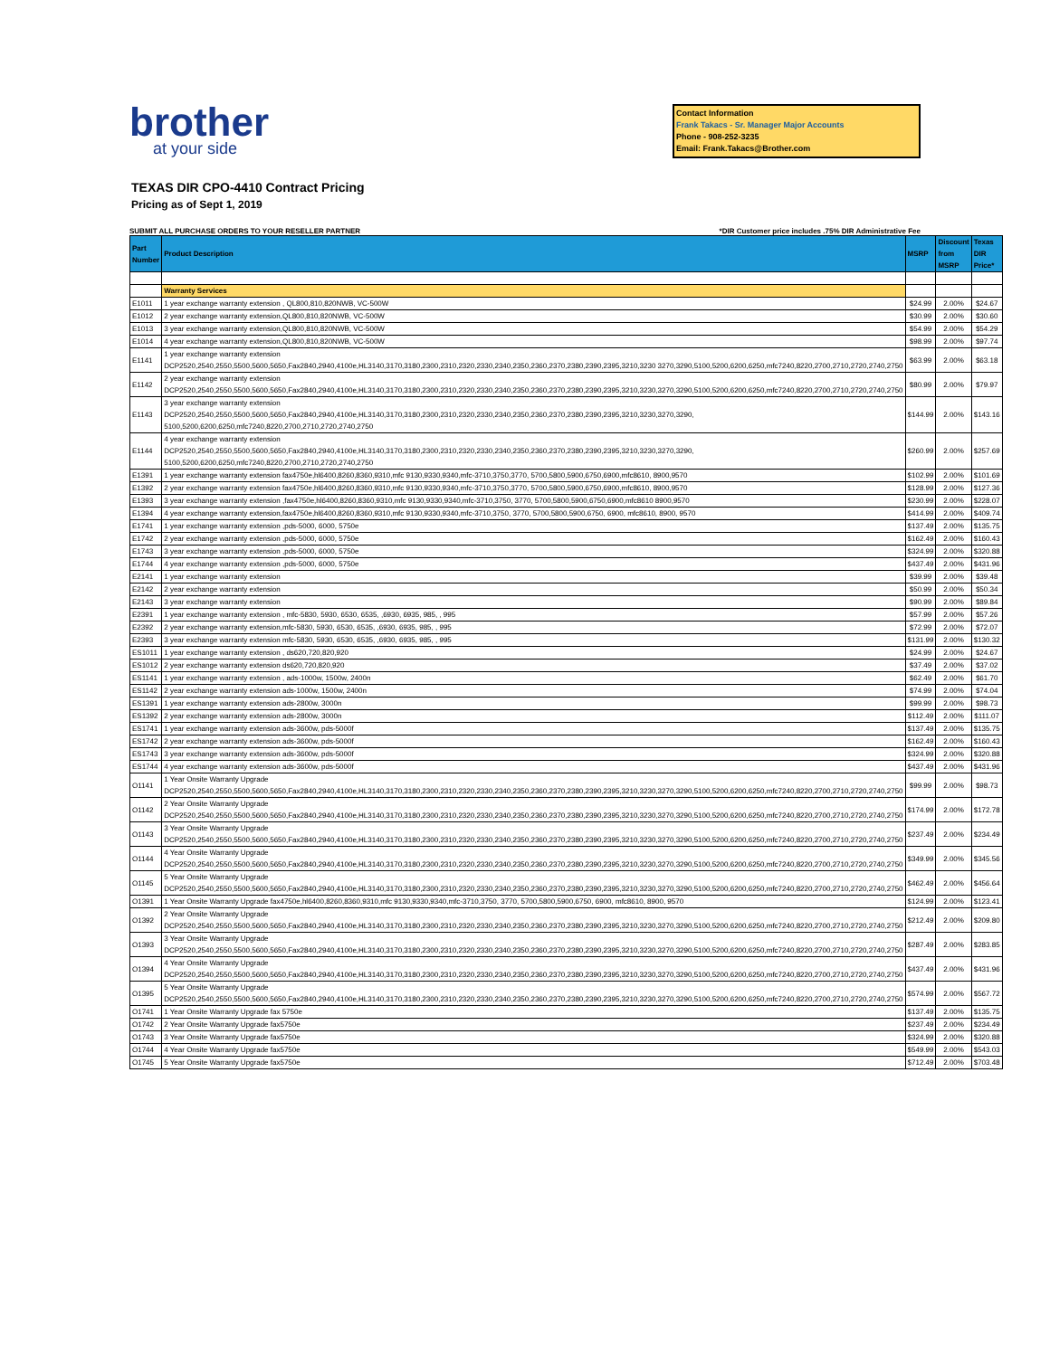brother
at your side
Contact Information
Frank Takacs - Sr. Manager Major Accounts
Phone - 908-252-3235
Email: Frank.Takacs@Brother.com
TEXAS DIR CPO-4410 Contract Pricing
Pricing as of Sept 1, 2019
SUBMIT ALL PURCHASE ORDERS TO YOUR RESELLER PARTNER *DIR Customer price includes .75% DIR Administrative Fee
| Part Number | Product Description | MSRP | Discount from MSRP | Texas DIR Price* |
| --- | --- | --- | --- | --- |
| | Warranty Services | | | |
| E1011 | 1 year exchange warranty extension , QL800,810,820NWB, VC-500W | $24.99 | 2.00% | $24.67 |
| E1012 | 2 year exchange warranty extension,QL800,810,820NWB, VC-500W | $30.99 | 2.00% | $30.60 |
| E1013 | 3 year exchange warranty extension,QL800,810,820NWB, VC-500W | $54.99 | 2.00% | $54.29 |
| E1014 | 4 year exchange warranty extension,QL800,810,820NWB, VC-500W | $98.99 | 2.00% | $97.74 |
| E1141 | 1 year exchange warranty extension DCP2520,2540,2550,5500,5600,5650,Fax2840,2940,4100e,HL3140,3170,3180,2300,2310,2320,2330,2340,2350,2360,2370,2380,2390,2395,3210,3230 3270,3290,5100,5200,6200,6250,mfc7240,8220,2700,2710,2720,2740,2750 | $63.99 | 2.00% | $63.18 |
| E1142 | 2 year exchange warranty extension DCP2520,2540,2550,5500,5600,5650,Fax2840,2940,4100e,HL3140,3170,3180,2300,2310,2320,2330,2340,2350,2360,2370,2380,2390,2395,3210,3230,3270,3290,5100,5200,6200,6250,mfc7240,8220,2700,2710,2720,2740,2750 | $80.99 | 2.00% | $79.97 |
| E1143 | 3 year exchange warranty extension DCP2520,2540,2550,5500,5600,5650,Fax2840,2940,4100e,HL3140,3170,3180,2300,2310,2320,2330,2340,2350,2360,2370,2380,2390,2395,3210,3230,3270,3290, 5100,5200,6200,6250,mfc7240,8220,2700,2710,2720,2740,2750 | $144.99 | 2.00% | $143.16 |
| E1144 | 4 year exchange warranty extension DCP2520,2540,2550,5500,5600,5650,Fax2840,2940,4100e,HL3140,3170,3180,2300,2310,2320,2330,2340,2350,2360,2370,2380,2390,2395,3210,3230,3270,3290, 5100,5200,6200,6250,mfc7240,8220,2700,2710,2720,2740,2750 | $260.99 | 2.00% | $257.69 |
| E1391 | 1 year exchange warranty extension fax4750e,hl6400,8260,8360,9310,mfc 9130,9330,9340,mfc-3710,3750,3770, 5700,5800,5900,6750,6900,mfc8610, 8900,9570 | $102.99 | 2.00% | $101.69 |
| E1392 | 2 year exchange warranty extension fax4750e,hl6400,8260,8360,9310,mfc 9130,9330,9340,mfc-3710,3750,3770, 5700,5800,5900,6750,6900,mfc8610, 8900,9570 | $128.99 | 2.00% | $127.36 |
| E1393 | 3 year exchange warranty extension ,fax4750e,hl6400,8260,8360,9310,mfc 9130,9330,9340,mfc-3710,3750, 3770, 5700,5800,5900,6750,6900,mfc8610 8900,9570 | $230.99 | 2.00% | $228.07 |
| E1394 | 4 year exchange warranty extension,fax4750e,hl6400,8260,8360,9310,mfc 9130,9330,9340,mfc-3710,3750, 3770, 5700,5800,5900,6750, 6900, mfc8610, 8900, 9570 | $414.99 | 2.00% | $409.74 |
| E1741 | 1 year exchange warranty extension ,pds-5000, 6000, 5750e | $137.49 | 2.00% | $135.75 |
| E1742 | 2 year exchange warranty extension ,pds-5000, 6000, 5750e | $162.49 | 2.00% | $160.43 |
| E1743 | 3 year exchange warranty extension ,pds-5000, 6000, 5750e | $324.99 | 2.00% | $320.88 |
| E1744 | 4 year exchange warranty extension ,pds-5000, 6000, 5750e | $437.49 | 2.00% | $431.96 |
| E2141 | 1 year exchange warranty extension | $39.99 | 2.00% | $39.48 |
| E2142 | 2 year exchange warranty extension | $50.99 | 2.00% | $50.34 |
| E2143 | 3 year exchange warranty extension | $90.99 | 2.00% | $89.84 |
| E2391 | 1 year exchange warranty extension , mfc-5830, 5930, 6530, 6535, ,6930, 6935, 985, , 995 | $57.99 | 2.00% | $57.26 |
| E2392 | 2 year exchange warranty extension,mfc-5830, 5930, 6530, 6535, ,6930, 6935, 985, , 995 | $72.99 | 2.00% | $72.07 |
| E2393 | 3 year exchange warranty extension mfc-5830, 5930, 6530, 6535, ,6930, 6935, 985, , 995 | $131.99 | 2.00% | $130.32 |
| ES1011 | 1 year exchange warranty extension , ds620,720,820,920 | $24.99 | 2.00% | $24.67 |
| ES1012 | 2 year exchange warranty extension ds620,720,820,920 | $37.49 | 2.00% | $37.02 |
| ES1141 | 1 year exchange warranty extension , ads-1000w, 1500w, 2400n | $62.49 | 2.00% | $61.70 |
| ES1142 | 2 year exchange warranty extension ads-1000w, 1500w, 2400n | $74.99 | 2.00% | $74.04 |
| ES1391 | 1 year exchange warranty extension ads-2800w, 3000n | $99.99 | 2.00% | $98.73 |
| ES1392 | 2 year exchange warranty extension ads-2800w, 3000n | $112.49 | 2.00% | $111.07 |
| ES1741 | 1 year exchange warranty extension ads-3600w, pds-5000f | $137.49 | 2.00% | $135.75 |
| ES1742 | 2 year exchange warranty extension ads-3600w, pds-5000f | $162.49 | 2.00% | $160.43 |
| ES1743 | 3 year exchange warranty extension ads-3600w, pds-5000f | $324.99 | 2.00% | $320.88 |
| ES1744 | 4 year exchange warranty extension ads-3600w, pds-5000f | $437.49 | 2.00% | $431.96 |
| O1141 | 1 Year Onsite Warranty Upgrade DCP2520,2540,2550,5500,5600,5650,Fax2840,2940,4100e,HL3140,3170,3180,2300,2310,2320,2330,2340,2350,2360,2370,2380,2390,2395,3210,3230,3270,3290,5100,5200,6200,6250,mfc7240,8220,2700,2710,2720,2740,2750 | $99.99 | 2.00% | $98.73 |
| O1142 | 2 Year Onsite Warranty Upgrade DCP2520,2540,2550,5500,5600,5650,Fax2840,2940,4100e,HL3140,3170,3180,2300,2310,2320,2330,2340,2350,2360,2370,2380,2390,2395,3210,3230,3270,3290,5100,5200,6200,6250,mfc7240,8220,2700,2710,2720,2740,2750 | $174.99 | 2.00% | $172.78 |
| O1143 | 3 Year Onsite Warranty Upgrade DCP2520,2540,2550,5500,5600,5650,Fax2840,2940,4100e,HL3140,3170,3180,2300,2310,2320,2330,2340,2350,2360,2370,2380,2390,2395,3210,3230,3270,3290,5100,5200,6200,6250,mfc7240,8220,2700,2710,2720,2740,2750 | $237.49 | 2.00% | $234.49 |
| O1144 | 4 Year Onsite Warranty Upgrade DCP2520,2540,2550,5500,5600,5650,Fax2840,2940,4100e,HL3140,3170,3180,2300,2310,2320,2330,2340,2350,2360,2370,2380,2390,2395,3210,3230,3270,3290,5100,5200,6200,6250,mfc7240,8220,2700,2710,2720,2740,2750 | $349.99 | 2.00% | $345.56 |
| O1145 | 5 Year Onsite Warranty Upgrade DCP2520,2540,2550,5500,5600,5650,Fax2840,2940,4100e,HL3140,3170,3180,2300,2310,2320,2330,2340,2350,2360,2370,2380,2390,2395,3210,3230,3270,3290,5100,5200,6200,6250,mfc7240,8220,2700,2710,2720,2740,2750 | $462.49 | 2.00% | $456.64 |
| O1391 | 1 Year Onsite Warranty Upgrade fax4750e,hl6400,8260,8360,9310,mfc 9130,9330,9340,mfc-3710,3750, 3770, 5700,5800,5900,6750, 6900, mfc8610, 8900, 9570 | $124.99 | 2.00% | $123.41 |
| O1392 | 2 Year Onsite Warranty Upgrade DCP2520,2540,2550,5500,5600,5650,Fax2840,2940,4100e,HL3140,3170,3180,2300,2310,2320,2330,2340,2350,2360,2370,2380,2390,2395,3210,3230,3270,3290,5100,5200,6200,6250,mfc7240,8220,2700,2710,2720,2740,2750 | $212.49 | 2.00% | $209.80 |
| O1393 | 3 Year Onsite Warranty Upgrade DCP2520,2540,2550,5500,5600,5650,Fax2840,2940,4100e,HL3140,3170,3180,2300,2310,2320,2330,2340,2350,2360,2370,2380,2390,2395,3210,3230,3270,3290,5100,5200,6200,6250,mfc7240,8220,2700,2710,2720,2740,2750 | $287.49 | 2.00% | $283.85 |
| O1394 | 4 Year Onsite Warranty Upgrade DCP2520,2540,2550,5500,5600,5650,Fax2840,2940,4100e,HL3140,3170,3180,2300,2310,2320,2330,2340,2350,2360,2370,2380,2390,2395,3210,3230,3270,3290,5100,5200,6200,6250,mfc7240,8220,2700,2710,2720,2740,2750 | $437.49 | 2.00% | $431.96 |
| O1395 | 5 Year Onsite Warranty Upgrade DCP2520,2540,2550,5500,5600,5650,Fax2840,2940,4100e,HL3140,3170,3180,2300,2310,2320,2330,2340,2350,2360,2370,2380,2390,2395,3210,3230,3270,3290,5100,5200,6200,6250,mfc7240,8220,2700,2710,2720,2740,2750 | $574.99 | 2.00% | $567.72 |
| O1741 | 1 Year Onsite Warranty Upgrade fax 5750e | $137.49 | 2.00% | $135.75 |
| O1742 | 2 Year Onsite Warranty Upgrade fax5750e | $237.49 | 2.00% | $234.49 |
| O1743 | 3 Year Onsite Warranty Upgrade fax5750e | $324.99 | 2.00% | $320.88 |
| O1744 | 4 Year Onsite Warranty Upgrade fax5750e | $549.99 | 2.00% | $543.03 |
| O1745 | 5 Year Onsite Warranty Upgrade fax5750e | $712.49 | 2.00% | $703.48 |